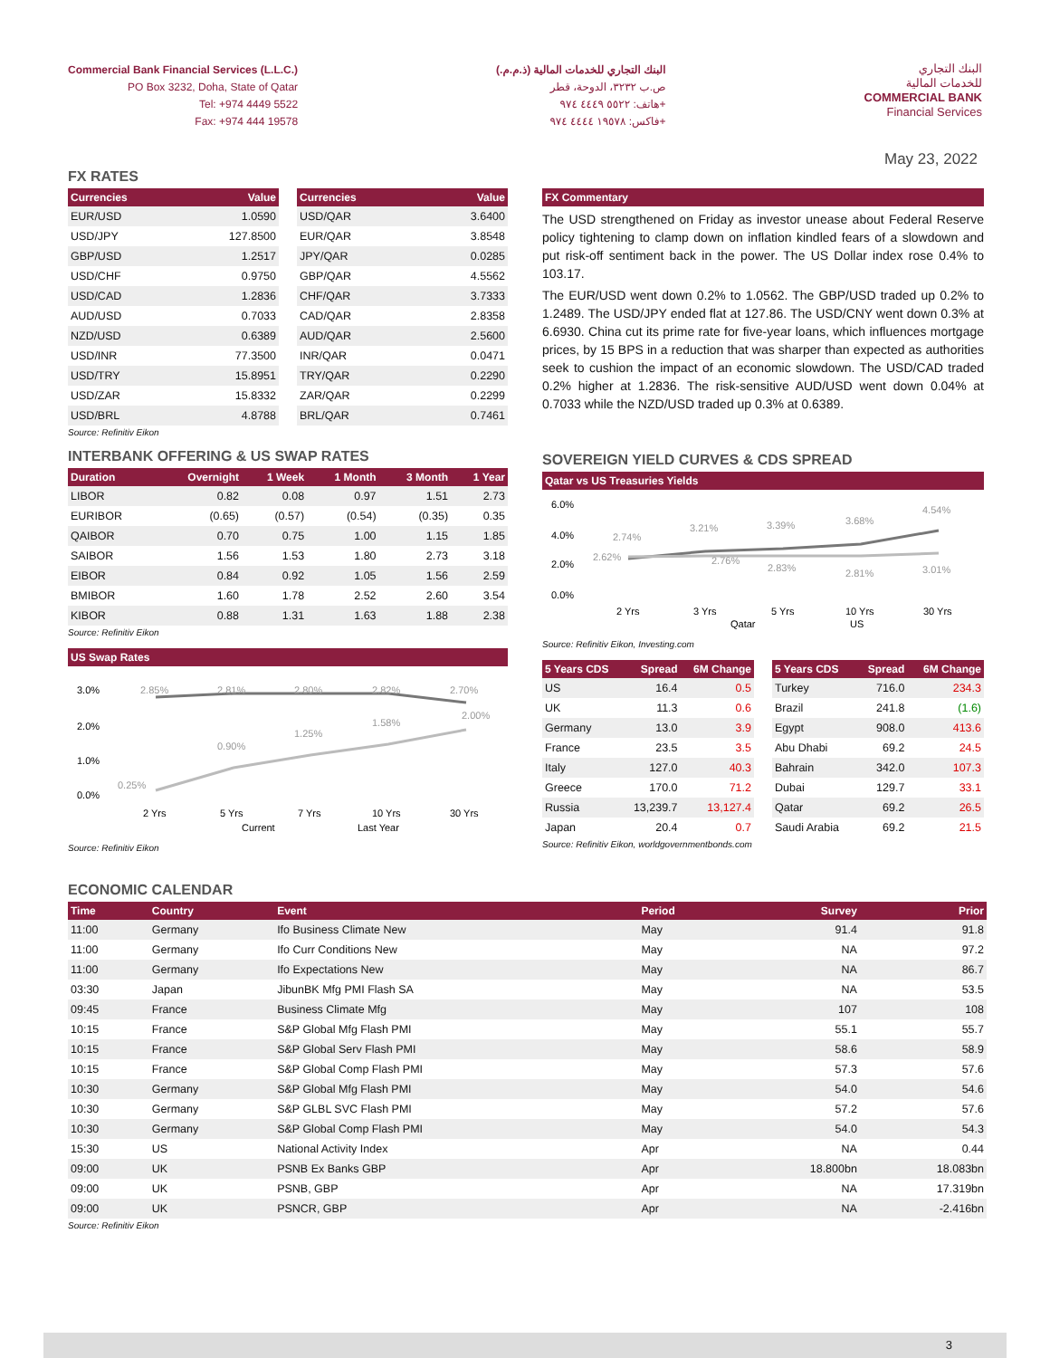Commercial Bank Financial Services (L.L.C.)
PO Box 3232, Doha, State of Qatar
Tel: +974 4449 5522
Fax: +974 444 19578
البنك التجاري للخدمات المالية (ذ.م.م.)
ص.ب ٣٢٣٢، الدوحة، قطر
هاتف: ٥٥٢٢ ٤٤٤٩ ٩٧٤+
فاكس: ١٩٥٧٨ ٤٤٤٤ ٩٧٤+
البنك التجاري
للخدمات المالية
COMMERCIAL BANK
Financial Services
May 23, 2022
FX RATES
| Currencies | Value |
| --- | --- |
| EUR/USD | 1.0590 |
| USD/JPY | 127.8500 |
| GBP/USD | 1.2517 |
| USD/CHF | 0.9750 |
| USD/CAD | 1.2836 |
| AUD/USD | 0.7033 |
| NZD/USD | 0.6389 |
| USD/INR | 77.3500 |
| USD/TRY | 15.8951 |
| USD/ZAR | 15.8332 |
| USD/BRL | 4.8788 |
| Currencies | Value |
| --- | --- |
| USD/QAR | 3.6400 |
| EUR/QAR | 3.8548 |
| JPY/QAR | 0.0285 |
| GBP/QAR | 4.5562 |
| CHF/QAR | 3.7333 |
| CAD/QAR | 2.8358 |
| AUD/QAR | 2.5600 |
| INR/QAR | 0.0471 |
| TRY/QAR | 0.2290 |
| ZAR/QAR | 0.2299 |
| BRL/QAR | 0.7461 |
Source: Refinitiv Eikon
| FX Commentary |
| --- |
The USD strengthened on Friday as investor unease about Federal Reserve policy tightening to clamp down on inflation kindled fears of a slowdown and put risk-off sentiment back in the power. The US Dollar index rose 0.4% to 103.17.
The EUR/USD went down 0.2% to 1.0562. The GBP/USD traded up 0.2% to 1.2489. The USD/JPY ended flat at 127.86. The USD/CNY went down 0.3% at 6.6930. China cut its prime rate for five-year loans, which influences mortgage prices, by 15 BPS in a reduction that was sharper than expected as authorities seek to cushion the impact of an economic slowdown. The USD/CAD traded 0.2% higher at 1.2836. The risk-sensitive AUD/USD went down 0.04% at 0.7033 while the NZD/USD traded up 0.3% at 0.6389.
INTERBANK OFFERING & US SWAP RATES
| Duration | Overnight | 1 Week | 1 Month | 3 Month | 1 Year |
| --- | --- | --- | --- | --- | --- |
| LIBOR | 0.82 | 0.08 | 0.97 | 1.51 | 2.73 |
| EURIBOR | (0.65) | (0.57) | (0.54) | (0.35) | 0.35 |
| QAIBOR | 0.70 | 0.75 | 1.00 | 1.15 | 1.85 |
| SAIBOR | 1.56 | 1.53 | 1.80 | 2.73 | 3.18 |
| EIBOR | 0.84 | 0.92 | 1.05 | 1.56 | 2.59 |
| BMIBOR | 1.60 | 1.78 | 2.52 | 2.60 | 3.54 |
| KIBOR | 0.88 | 1.31 | 1.63 | 1.88 | 2.38 |
Source: Refinitiv Eikon
| US Swap Rates |
| --- |
3.0%
2.0%
1.0%
0.0%
2.85%
2.81%
2.80%
2.82%
2.70%
0.25%
0.90%
1.25%
1.58%
2.00%
2 Yrs
5 Yrs
7 Yrs
10 Yrs
30 Yrs
Current
Last Year
Source: Refinitiv Eikon
SOVEREIGN YIELD CURVES & CDS SPREAD
| Qatar vs US Treasuries Yields |
| --- |
6.0%
4.0%
2.0%
0.0%
2.74%
3.21%
3.39%
3.68%
4.54%
2.62%
2.76%
2.83%
2.81%
3.01%
2 Yrs
3 Yrs
5 Yrs
10 Yrs
30 Yrs
Qatar
US
Source: Refinitiv Eikon, Investing.com
| 5 Years CDS | Spread | 6M Change |
| --- | --- | --- |
| US | 16.4 | 0.5 |
| UK | 11.3 | 0.6 |
| Germany | 13.0 | 3.9 |
| France | 23.5 | 3.5 |
| Italy | 127.0 | 40.3 |
| Greece | 170.0 | 71.2 |
| Russia | 13,239.7 | 13,127.4 |
| Japan | 20.4 | 0.7 |
| 5 Years CDS | Spread | 6M Change |
| --- | --- | --- |
| Turkey | 716.0 | 234.3 |
| Brazil | 241.8 | (1.6) |
| Egypt | 908.0 | 413.6 |
| Abu Dhabi | 69.2 | 24.5 |
| Bahrain | 342.0 | 107.3 |
| Dubai | 129.7 | 33.1 |
| Qatar | 69.2 | 26.5 |
| Saudi Arabia | 69.2 | 21.5 |
Source: Refinitiv Eikon, worldgovernmentbonds.com
ECONOMIC CALENDAR
| Time | Country | Event | Period | Survey | Prior |
| --- | --- | --- | --- | --- | --- |
| 11:00 | Germany | Ifo Business Climate New | May | 91.4 | 91.8 |
| 11:00 | Germany | Ifo Curr Conditions New | May | NA | 97.2 |
| 11:00 | Germany | Ifo Expectations New | May | NA | 86.7 |
| 03:30 | Japan | JibunBK Mfg PMI Flash SA | May | NA | 53.5 |
| 09:45 | France | Business Climate Mfg | May | 107 | 108 |
| 10:15 | France | S&P Global Mfg Flash PMI | May | 55.1 | 55.7 |
| 10:15 | France | S&P Global Serv Flash PMI | May | 58.6 | 58.9 |
| 10:15 | France | S&P Global Comp Flash PMI | May | 57.3 | 57.6 |
| 10:30 | Germany | S&P Global Mfg Flash PMI | May | 54.0 | 54.6 |
| 10:30 | Germany | S&P GLBL SVC Flash PMI | May | 57.2 | 57.6 |
| 10:30 | Germany | S&P Global Comp Flash PMI | May | 54.0 | 54.3 |
| 15:30 | US | National Activity Index | Apr | NA | 0.44 |
| 09:00 | UK | PSNB Ex Banks GBP | Apr | 18.800bn | 18.083bn |
| 09:00 | UK | PSNB, GBP | Apr | NA | 17.319bn |
| 09:00 | UK | PSNCR, GBP | Apr | NA | -2.416bn |
Source: Refinitiv Eikon
3